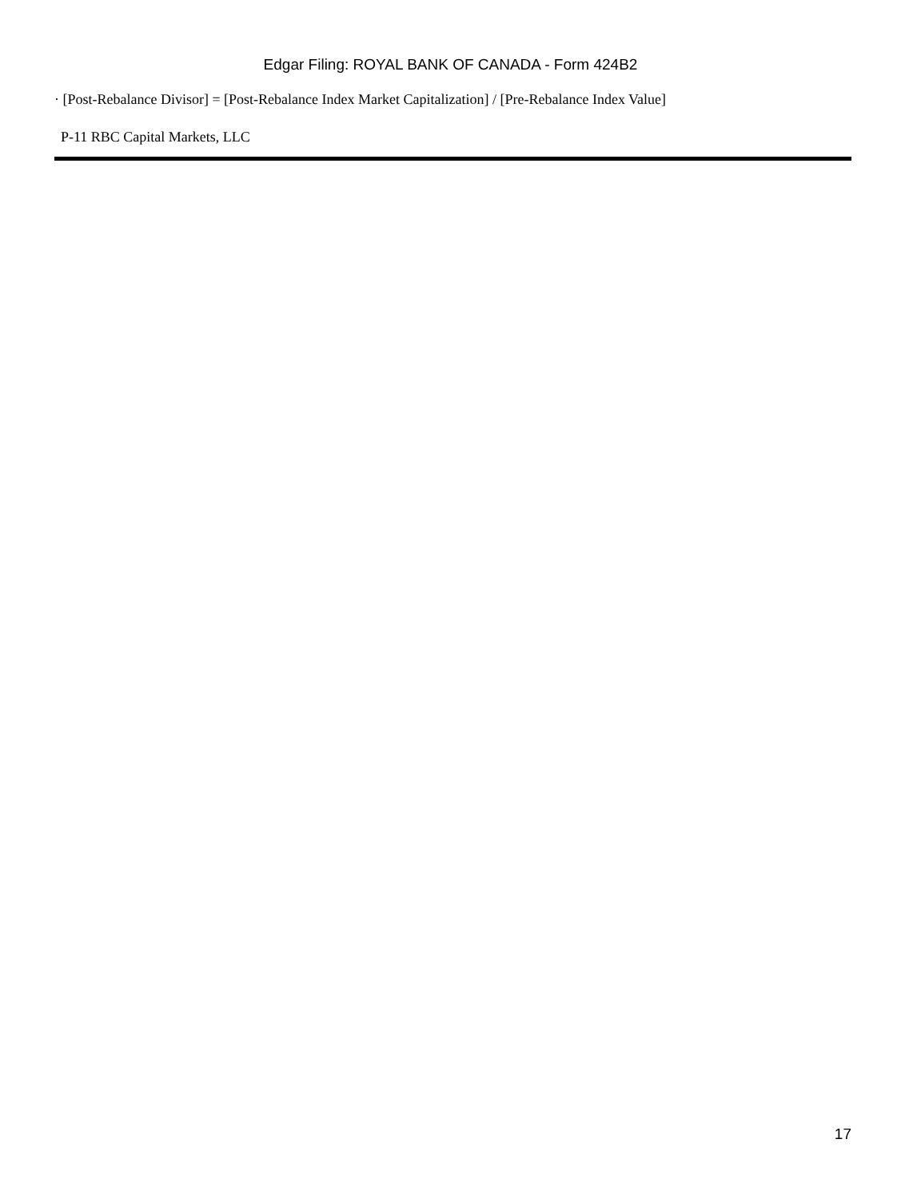Edgar Filing: ROYAL BANK OF CANADA - Form 424B2
· [Post-Rebalance Divisor] = [Post-Rebalance Index Market Capitalization] / [Pre-Rebalance Index Value]
P-11 RBC Capital Markets, LLC
17